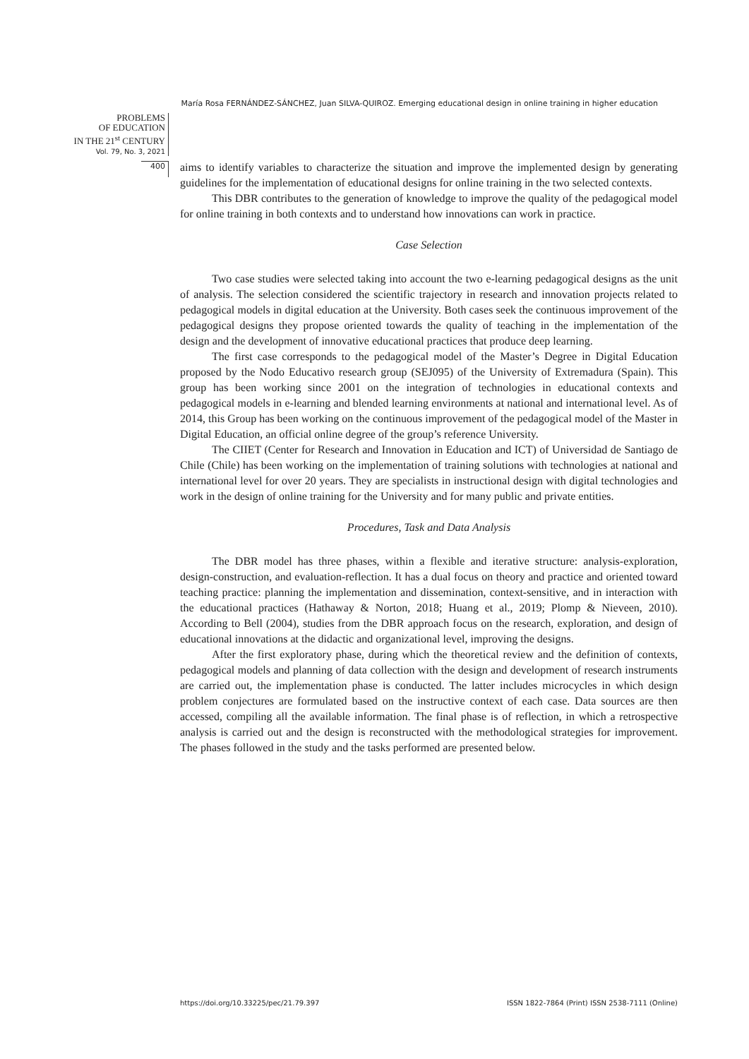María Rosa FERNÁNDEZ-SÁNCHEZ, Juan SILVA-QUIROZ. Emerging educational design in online training in higher education
PROBLEMS
OF EDUCATION
IN THE 21<sup>st</sup> CENTURY
Vol. 79, No. 3, 2021
400
aims to identify variables to characterize the situation and improve the implemented design by generating guidelines for the implementation of educational designs for online training in the two selected contexts.
This DBR contributes to the generation of knowledge to improve the quality of the pedagogical model for online training in both contexts and to understand how innovations can work in practice.
Case Selection
Two case studies were selected taking into account the two e-learning pedagogical designs as the unit of analysis. The selection considered the scientific trajectory in research and innovation projects related to pedagogical models in digital education at the University. Both cases seek the continuous improvement of the pedagogical designs they propose oriented towards the quality of teaching in the implementation of the design and the development of innovative educational practices that produce deep learning.
The first case corresponds to the pedagogical model of the Master’s Degree in Digital Education proposed by the Nodo Educativo research group (SEJ095) of the University of Extremadura (Spain). This group has been working since 2001 on the integration of technologies in educational contexts and pedagogical models in e-learning and blended learning environments at national and international level. As of 2014, this Group has been working on the continuous improvement of the pedagogical model of the Master in Digital Education, an official online degree of the group’s reference University.
The CIIET (Center for Research and Innovation in Education and ICT) of Universidad de Santiago de Chile (Chile) has been working on the implementation of training solutions with technologies at national and international level for over 20 years. They are specialists in instructional design with digital technologies and work in the design of online training for the University and for many public and private entities.
Procedures, Task and Data Analysis
The DBR model has three phases, within a flexible and iterative structure: analysis-exploration, design-construction, and evaluation-reflection. It has a dual focus on theory and practice and oriented toward teaching practice: planning the implementation and dissemination, context-sensitive, and in interaction with the educational practices (Hathaway & Norton, 2018; Huang et al., 2019; Plomp & Nieveen, 2010). According to Bell (2004), studies from the DBR approach focus on the research, exploration, and design of educational innovations at the didactic and organizational level, improving the designs.
After the first exploratory phase, during which the theoretical review and the definition of contexts, pedagogical models and planning of data collection with the design and development of research instruments are carried out, the implementation phase is conducted. The latter includes microcycles in which design problem conjectures are formulated based on the instructive context of each case. Data sources are then accessed, compiling all the available information. The final phase is of reflection, in which a retrospective analysis is carried out and the design is reconstructed with the methodological strategies for improvement. The phases followed in the study and the tasks performed are presented below.
https://doi.org/10.33225/pec/21.79.397 ISSN 1822-7864 (Print) ISSN 2538-7111 (Online)